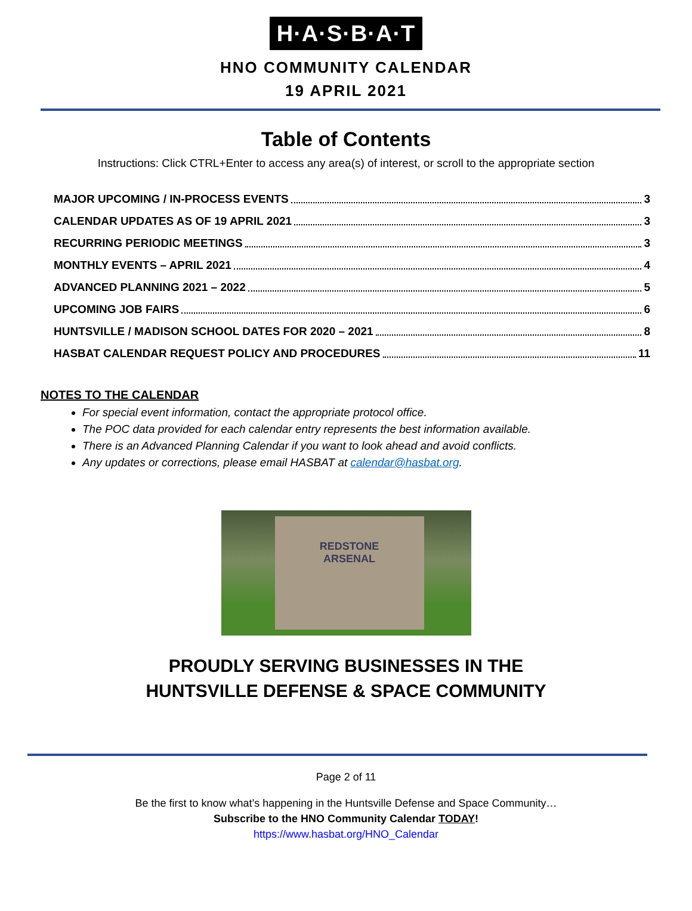H·A·S·B·A·T
HNO COMMUNITY CALENDAR
19 APRIL 2021
Table of Contents
Instructions: Click CTRL+Enter to access any area(s) of interest, or scroll to the appropriate section
MAJOR UPCOMING / IN-PROCESS EVENTS 3
CALENDAR UPDATES AS OF 19 APRIL 2021 3
RECURRING PERIODIC MEETINGS 3
MONTHLY EVENTS – APRIL 2021 4
ADVANCED PLANNING 2021 – 2022 5
UPCOMING JOB FAIRS 6
HUNTSVILLE / MADISON SCHOOL DATES FOR 2020 – 2021 8
HASBAT CALENDAR REQUEST POLICY AND PROCEDURES 11
NOTES TO THE CALENDAR
For special event information, contact the appropriate protocol office.
The POC data provided for each calendar entry represents the best information available.
There is an Advanced Planning Calendar if you want to look ahead and avoid conflicts.
Any updates or corrections, please email HASBAT at calendar@hasbat.org.
REDSTONE
ARSENAL
PROUDLY SERVING BUSINESSES IN THE
HUNTSVILLE DEFENSE & SPACE COMMUNITY
Page 2 of 11
Be the first to know what’s happening in the Huntsville Defense and Space Community…
Subscribe to the HNO Community Calendar TODAY!
https://www.hasbat.org/HNO_Calendar